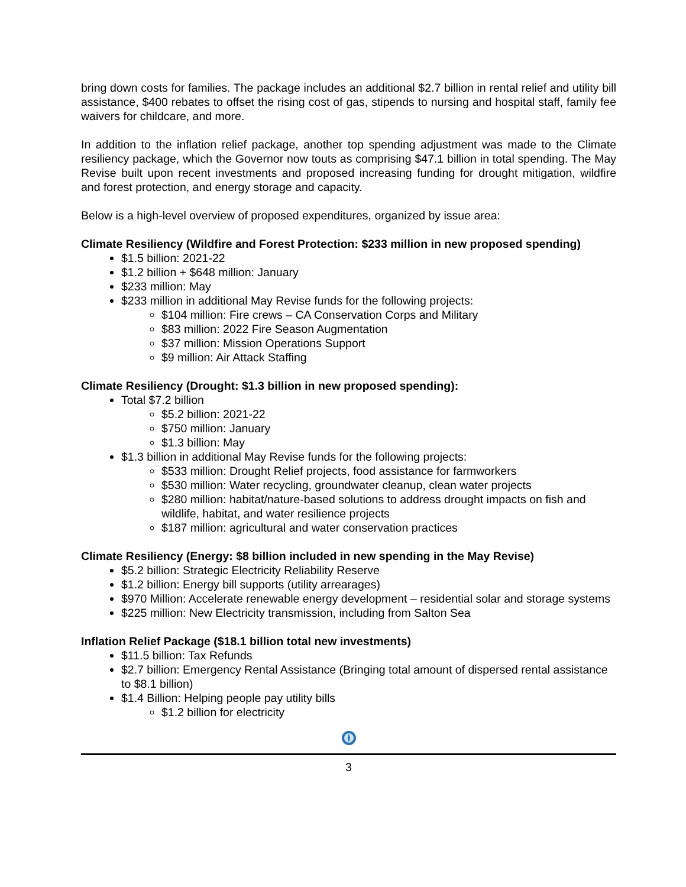bring down costs for families. The package includes an additional $2.7 billion in rental relief and utility bill assistance, $400 rebates to offset the rising cost of gas, stipends to nursing and hospital staff, family fee waivers for childcare, and more.
In addition to the inflation relief package, another top spending adjustment was made to the Climate resiliency package, which the Governor now touts as comprising $47.1 billion in total spending. The May Revise built upon recent investments and proposed increasing funding for drought mitigation, wildfire and forest protection, and energy storage and capacity.
Below is a high-level overview of proposed expenditures, organized by issue area:
Climate Resiliency (Wildfire and Forest Protection: $233 million in new proposed spending)
$1.5 billion: 2021-22
$1.2 billion + $648 million: January
$233 million: May
$233 million in additional May Revise funds for the following projects:
$104 million: Fire crews – CA Conservation Corps and Military
$83 million: 2022 Fire Season Augmentation
$37 million: Mission Operations Support
$9 million: Air Attack Staffing
Climate Resiliency (Drought: $1.3 billion in new proposed spending):
Total $7.2 billion
$5.2 billion: 2021-22
$750 million: January
$1.3 billion: May
$1.3 billion in additional May Revise funds for the following projects:
$533 million: Drought Relief projects, food assistance for farmworkers
$530 million: Water recycling, groundwater cleanup, clean water projects
$280 million: habitat/nature-based solutions to address drought impacts on fish and wildlife, habitat, and water resilience projects
$187 million: agricultural and water conservation practices
Climate Resiliency (Energy: $8 billion included in new spending in the May Revise)
$5.2 billion: Strategic Electricity Reliability Reserve
$1.2 billion: Energy bill supports (utility arrearages)
$970 Million: Accelerate renewable energy development – residential solar and storage systems
$225 million: New Electricity transmission, including from Salton Sea
Inflation Relief Package ($18.1 billion total new investments)
$11.5 billion: Tax Refunds
$2.7 billion: Emergency Rental Assistance (Bringing total amount of dispersed rental assistance to $8.1 billion)
$1.4 Billion: Helping people pay utility bills
$1.2 billion for electricity
3